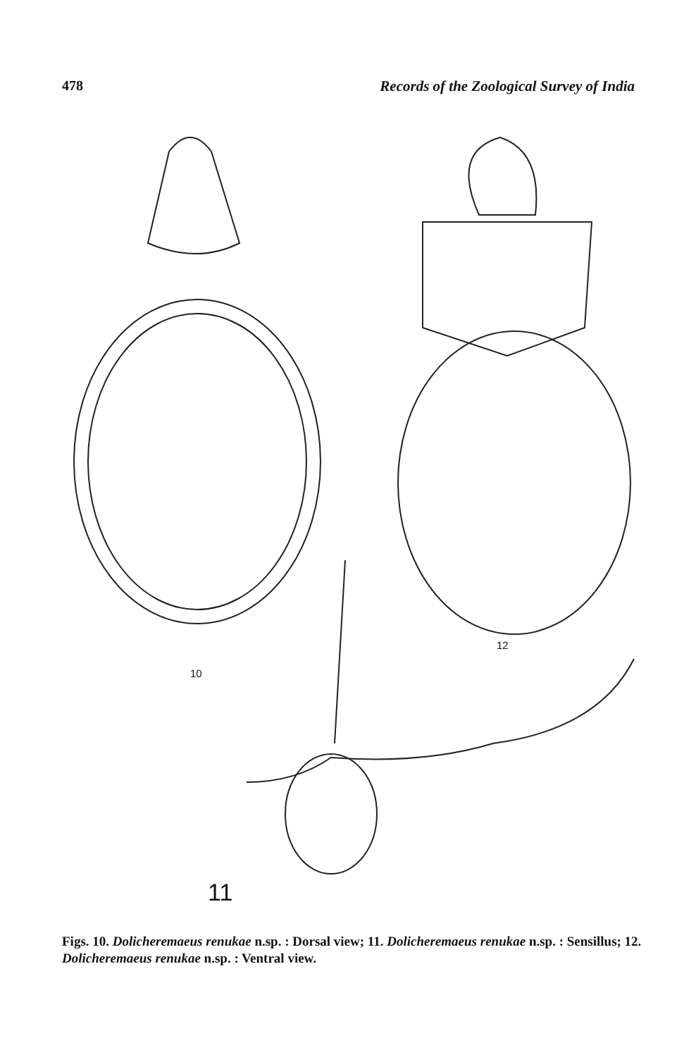478 Records of the Zoological Survey of India
10
11
12
Figs. 10. Dolicheremaeus renukae n.sp. : Dorsal view; 11. Dolicheremaeus renukae n.sp. : Sensillus; 12. Dolicheremaeus renukae n.sp. : Ventral view.